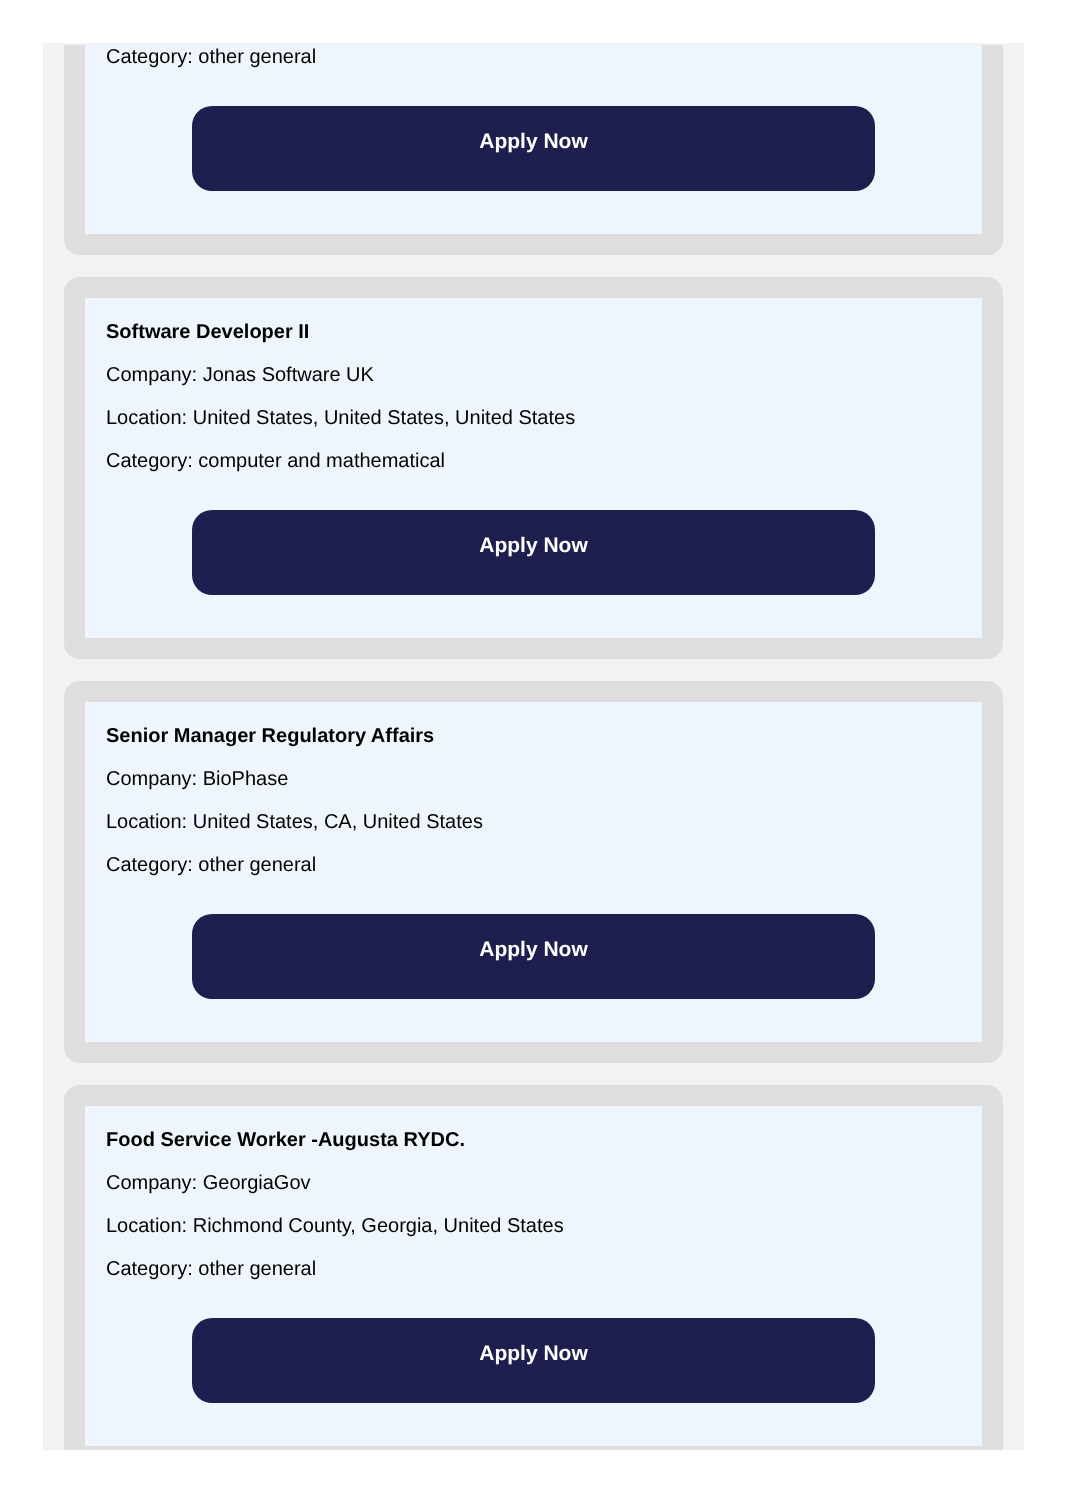Category: other general
Apply Now
Software Developer II
Company: Jonas Software UK
Location: United States, United States, United States
Category: computer and mathematical
Apply Now
Senior Manager Regulatory Affairs
Company: BioPhase
Location: United States, CA, United States
Category: other general
Apply Now
Food Service Worker -Augusta RYDC.
Company: GeorgiaGov
Location: Richmond County, Georgia, United States
Category: other general
Apply Now